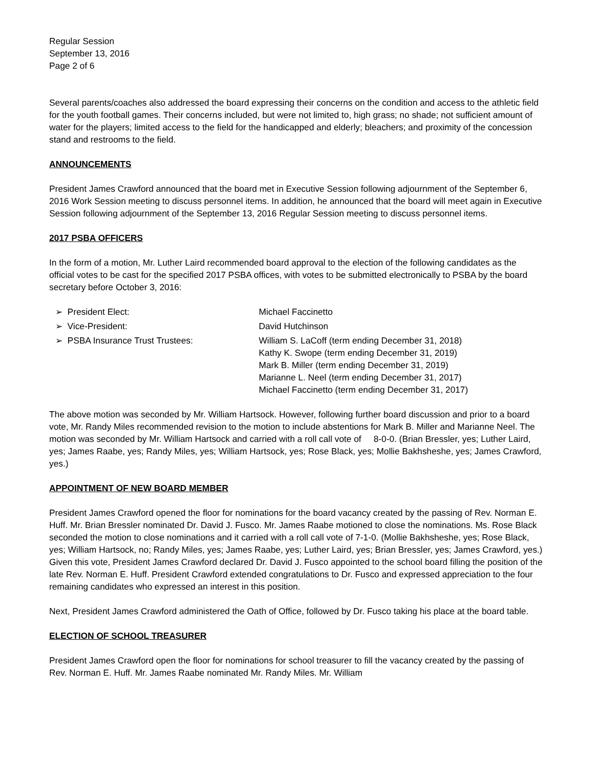Regular Session
September 13, 2016
Page 2 of 6
Several parents/coaches also addressed the board expressing their concerns on the condition and access to the athletic field for the youth football games. Their concerns included, but were not limited to, high grass; no shade; not sufficient amount of water for the players; limited access to the field for the handicapped and elderly; bleachers; and proximity of the concession stand and restrooms to the field.
ANNOUNCEMENTS
President James Crawford announced that the board met in Executive Session following adjournment of the September 6, 2016 Work Session meeting to discuss personnel items. In addition, he announced that the board will meet again in Executive Session following adjournment of the September 13, 2016 Regular Session meeting to discuss personnel items.
2017 PSBA OFFICERS
In the form of a motion, Mr. Luther Laird recommended board approval to the election of the following candidates as the official votes to be cast for the specified 2017 PSBA offices, with votes to be submitted electronically to PSBA by the board secretary before October 3, 2016:
| ➢ President Elect: | Michael Faccinetto |
| ➢ Vice-President: | David Hutchinson |
| ➢ PSBA Insurance Trust Trustees: | William S. LaCoff (term ending December 31, 2018) Kathy K. Swope (term ending December 31, 2019) Mark B. Miller (term ending December 31, 2019) Marianne L. Neel (term ending December 31, 2017) Michael Faccinetto (term ending December 31, 2017) |
The above motion was seconded by Mr. William Hartsock. However, following further board discussion and prior to a board vote, Mr. Randy Miles recommended revision to the motion to include abstentions for Mark B. Miller and Marianne Neel. The motion was seconded by Mr. William Hartsock and carried with a roll call vote of 8-0-0. (Brian Bressler, yes; Luther Laird, yes; James Raabe, yes; Randy Miles, yes; William Hartsock, yes; Rose Black, yes; Mollie Bakhsheshe, yes; James Crawford, yes.)
APPOINTMENT OF NEW BOARD MEMBER
President James Crawford opened the floor for nominations for the board vacancy created by the passing of Rev. Norman E. Huff. Mr. Brian Bressler nominated Dr. David J. Fusco. Mr. James Raabe motioned to close the nominations. Ms. Rose Black seconded the motion to close nominations and it carried with a roll call vote of 7-1-0. (Mollie Bakhsheshe, yes; Rose Black, yes; William Hartsock, no; Randy Miles, yes; James Raabe, yes; Luther Laird, yes; Brian Bressler, yes; James Crawford, yes.) Given this vote, President James Crawford declared Dr. David J. Fusco appointed to the school board filling the position of the late Rev. Norman E. Huff. President Crawford extended congratulations to Dr. Fusco and expressed appreciation to the four remaining candidates who expressed an interest in this position.
Next, President James Crawford administered the Oath of Office, followed by Dr. Fusco taking his place at the board table.
ELECTION OF SCHOOL TREASURER
President James Crawford open the floor for nominations for school treasurer to fill the vacancy created by the passing of Rev. Norman E. Huff. Mr. James Raabe nominated Mr. Randy Miles. Mr. William